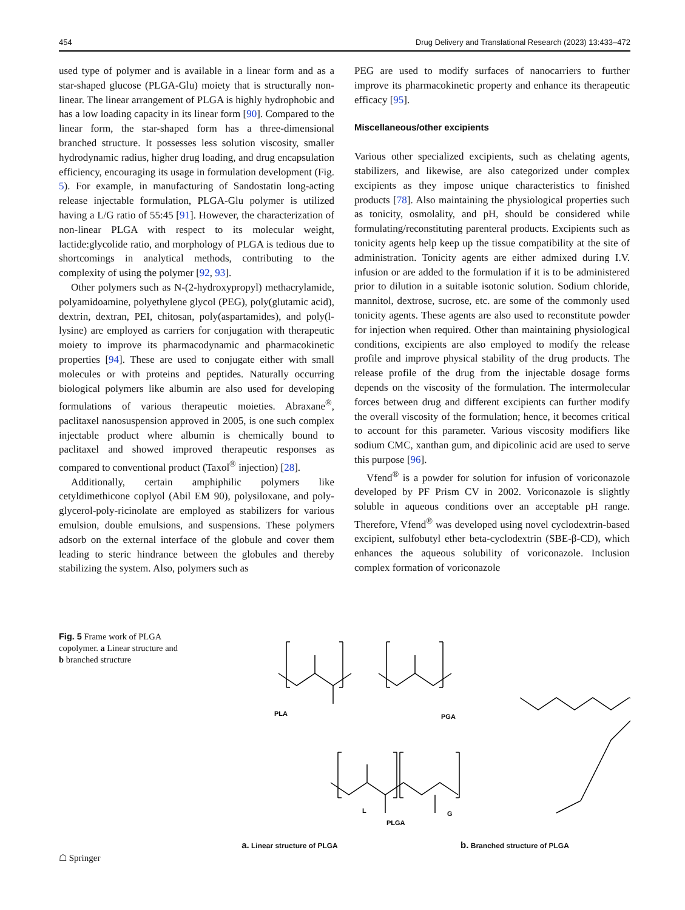454 Drug Delivery and Translational Research (2023) 13:433–472
used type of polymer and is available in a linear form and as a star-shaped glucose (PLGA-Glu) moiety that is structurally non-linear. The linear arrangement of PLGA is highly hydrophobic and has a low loading capacity in its linear form [90]. Compared to the linear form, the star-shaped form has a three-dimensional branched structure. It possesses less solution viscosity, smaller hydrodynamic radius, higher drug loading, and drug encapsulation efficiency, encouraging its usage in formulation development (Fig. 5). For example, in manufacturing of Sandostatin long-acting release injectable formulation, PLGA-Glu polymer is utilized having a L/G ratio of 55:45 [91]. However, the characterization of non-linear PLGA with respect to its molecular weight, lactide:glycolide ratio, and morphology of PLGA is tedious due to shortcomings in analytical methods, contributing to the complexity of using the polymer [92, 93].
Other polymers such as N-(2-hydroxypropyl) methacrylamide, polyamidoamine, polyethylene glycol (PEG), poly(glutamic acid), dextrin, dextran, PEI, chitosan, poly(aspartamides), and poly(l-lysine) are employed as carriers for conjugation with therapeutic moiety to improve its pharmacodynamic and pharmacokinetic properties [94]. These are used to conjugate either with small molecules or with proteins and peptides. Naturally occurring biological polymers like albumin are also used for developing formulations of various therapeutic moieties. Abraxane<sup>®</sup>, paclitaxel nanosuspension approved in 2005, is one such complex injectable product where albumin is chemically bound to paclitaxel and showed improved therapeutic responses as compared to conventional product (Taxol<sup>®</sup> injection) [28].
Additionally, certain amphiphilic polymers like cetyldimethicone coplyol (Abil EM 90), polysiloxane, and poly-glycerol-poly-ricinolate are employed as stabilizers for various emulsion, double emulsions, and suspensions. These polymers adsorb on the external interface of the globule and cover them leading to steric hindrance between the globules and thereby stabilizing the system. Also, polymers such as
PEG are used to modify surfaces of nanocarriers to further improve its pharmacokinetic property and enhance its therapeutic efficacy [95].
Miscellaneous/other excipients
Various other specialized excipients, such as chelating agents, stabilizers, and likewise, are also categorized under complex excipients as they impose unique characteristics to finished products [78]. Also maintaining the physiological properties such as tonicity, osmolality, and pH, should be considered while formulating/reconstituting parenteral products. Excipients such as tonicity agents help keep up the tissue compatibility at the site of administration. Tonicity agents are either admixed during I.V. infusion or are added to the formulation if it is to be administered prior to dilution in a suitable isotonic solution. Sodium chloride, mannitol, dextrose, sucrose, etc. are some of the commonly used tonicity agents. These agents are also used to reconstitute powder for injection when required. Other than maintaining physiological conditions, excipients are also employed to modify the release profile and improve physical stability of the drug products. The release profile of the drug from the injectable dosage forms depends on the viscosity of the formulation. The intermolecular forces between drug and different excipients can further modify the overall viscosity of the formulation; hence, it becomes critical to account for this parameter. Various viscosity modifiers like sodium CMC, xanthan gum, and dipicolinic acid are used to serve this purpose [96].
Vfend<sup>®</sup> is a powder for solution for infusion of voriconazole developed by PF Prism CV in 2002. Voriconazole is slightly soluble in aqueous conditions over an acceptable pH range. Therefore, Vfend<sup>®</sup> was developed using novel cyclodextrin-based excipient, sulfobutyl ether beta-cyclodextrin (SBE-β-CD), which enhances the aqueous solubility of voriconazole. Inclusion complex formation of voriconazole
Fig. 5 Frame work of PLGA copolymer. a Linear structure and b branched structure
PLA
PGA
L
G
PLGA
a. Linear structure of PLGA b. Branched structure of PLGA
☖ Springer